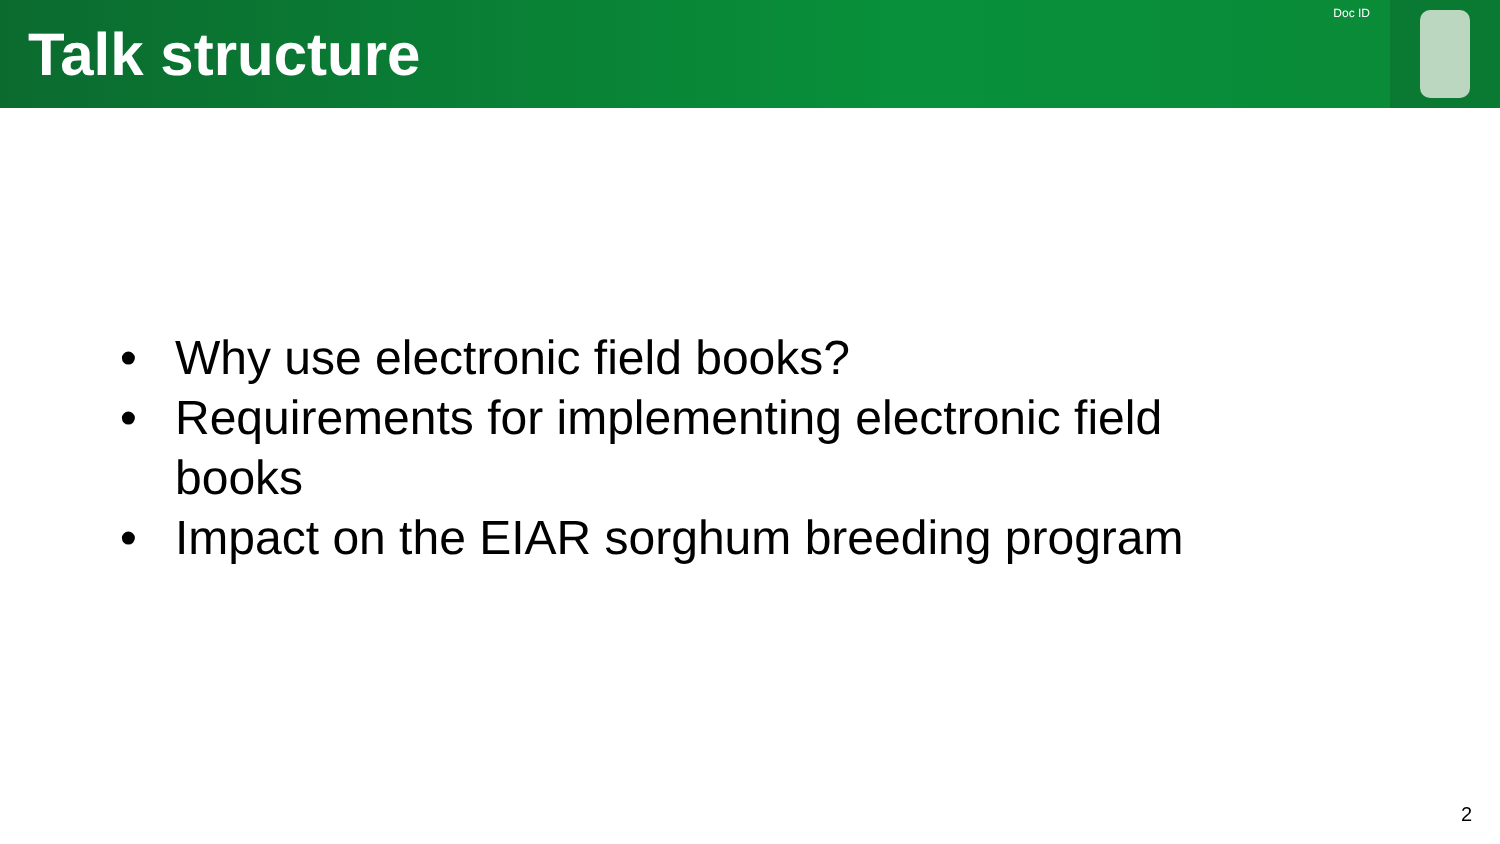Talk structure
Doc ID
• Why use electronic field books?
• Requirements for implementing electronic field books
• Impact on the EIAR sorghum breeding program
2